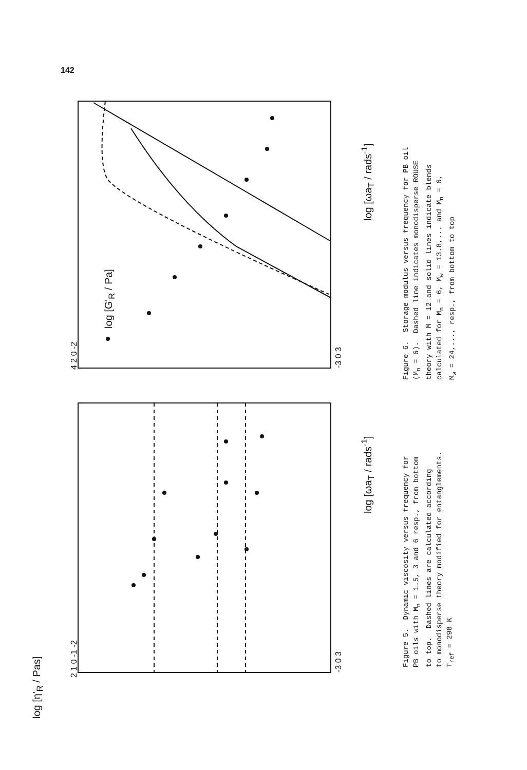142
Figure 5. Dynamic viscosity versus frequency for PB oils with M<sub>n</sub> = 1.5, 3 and 6 resp., from bottom to top. Dashed lines are calculated according to monodisperse theory modified for entanglements. T<sub>ref</sub> = 298 K
Figure 6. Storage modulus versus frequency for PB oil (M<sub>n</sub> = 6). Dashed line indicates monodisperse ROUSE theory with M = 12 and solid lines indicate blends calculated for M<sub>n</sub> = 6, M<sub>w</sub> = 13.8,... and M<sub>n</sub> = 6, M<sub>w</sub> = 24,..., resp., from bottom to top
log [ωa<sub>T</sub> / rads<sup>-1</sup>]
log [ωa<sub>T</sub> / rads<sup>-1</sup>]
log [η'<sub>R</sub> / Pas]
log [G'<sub>R</sub> / Pa]
2 1 0 -1 -2
4 2 0 -2
-3 0 3
-3 0 3